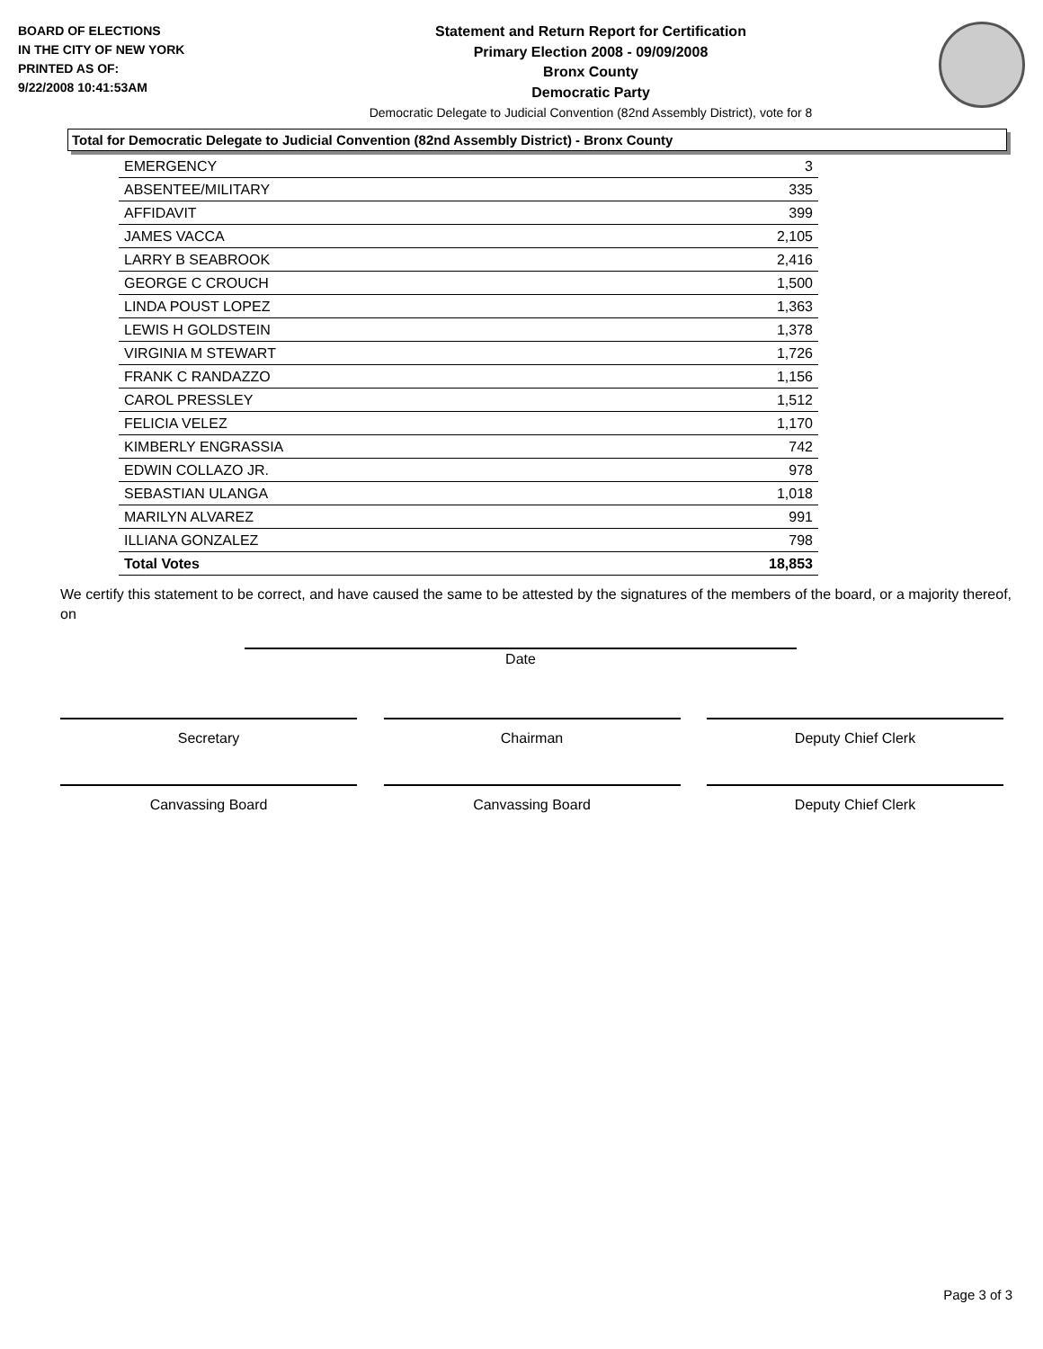BOARD OF ELECTIONS
IN THE CITY OF NEW YORK
PRINTED AS OF:
9/22/2008 10:41:53AM
Statement and Return Report for Certification
Primary Election 2008 - 09/09/2008
Bronx County
Democratic Party
Democratic Delegate to Judicial Convention (82nd Assembly District), vote for 8
Total for Democratic Delegate to Judicial Convention (82nd Assembly District) - Bronx County
| EMERGENCY | 3 |
| ABSENTEE/MILITARY | 335 |
| AFFIDAVIT | 399 |
| JAMES VACCA | 2,105 |
| LARRY B SEABROOK | 2,416 |
| GEORGE C CROUCH | 1,500 |
| LINDA POUST LOPEZ | 1,363 |
| LEWIS H GOLDSTEIN | 1,378 |
| VIRGINIA M STEWART | 1,726 |
| FRANK C RANDAZZO | 1,156 |
| CAROL PRESSLEY | 1,512 |
| FELICIA VELEZ | 1,170 |
| KIMBERLY ENGRASSIA | 742 |
| EDWIN COLLAZO JR. | 978 |
| SEBASTIAN ULANGA | 1,018 |
| MARILYN ALVAREZ | 991 |
| ILLIANA GONZALEZ | 798 |
| Total Votes | 18,853 |
We certify this statement to be correct, and have caused the same to be attested by the signatures of the members of the board, or a majority thereof, on
Date
Secretary Chairman Deputy Chief Clerk
Canvassing Board Canvassing Board Deputy Chief Clerk
Page 3 of 3